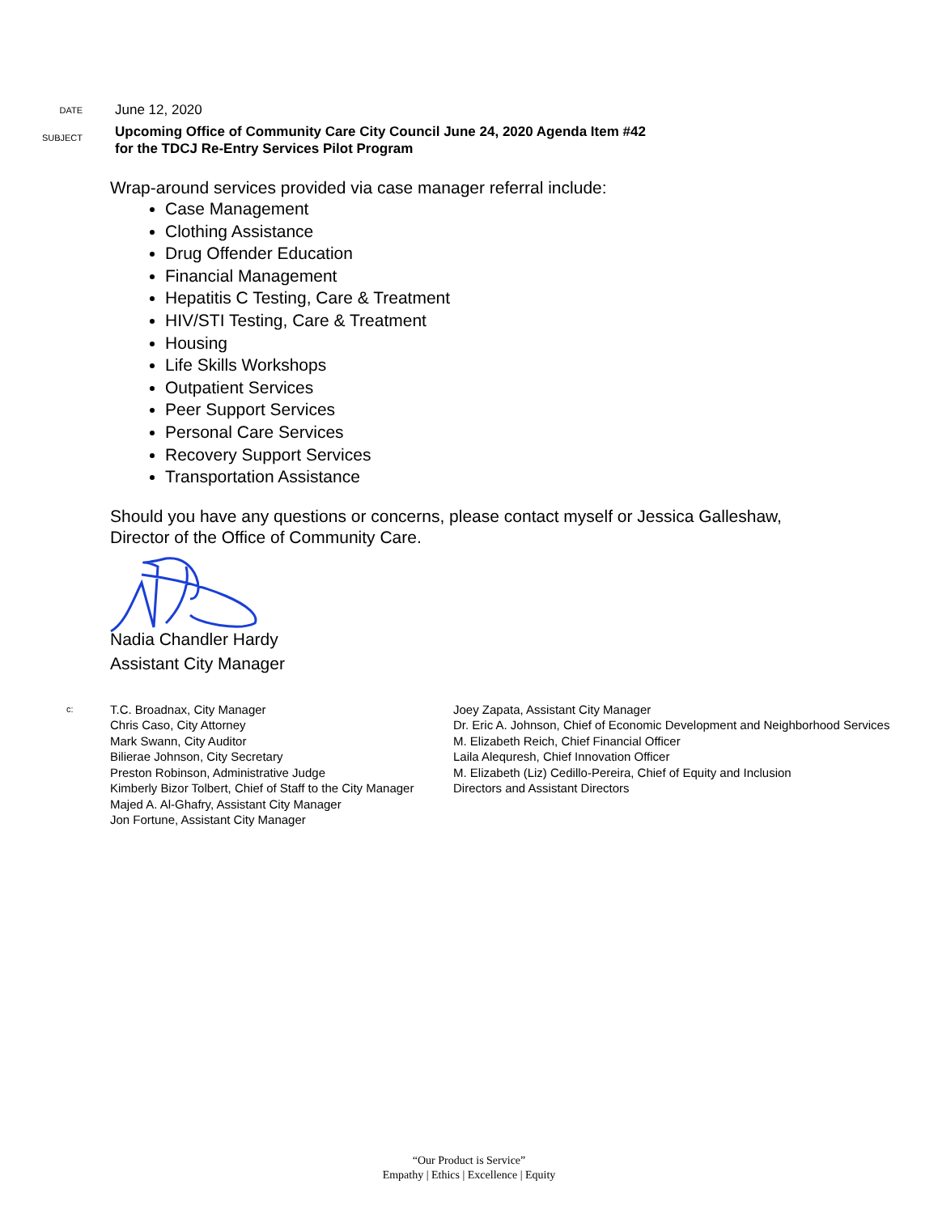DATE
June 12, 2020
SUBJECT
Upcoming Office of Community Care City Council June 24, 2020 Agenda Item #42
for the TDCJ Re-Entry Services Pilot Program
Wrap-around services provided via case manager referral include:
Case Management
Clothing Assistance
Drug Offender Education
Financial Management
Hepatitis C Testing, Care & Treatment
HIV/STI Testing, Care & Treatment
Housing
Life Skills Workshops
Outpatient Services
Peer Support Services
Personal Care Services
Recovery Support Services
Transportation Assistance
Should you have any questions or concerns, please contact myself or Jessica Galleshaw,
Director of the Office of Community Care.
Nadia Chandler Hardy
Assistant City Manager
c:
T.C. Broadnax, City Manager
Chris Caso, City Attorney
Mark Swann, City Auditor
Bilierae Johnson, City Secretary
Preston Robinson, Administrative Judge
Kimberly Bizor Tolbert, Chief of Staff to the City Manager
Majed A. Al-Ghafry, Assistant City Manager
Jon Fortune, Assistant City Manager
Joey Zapata, Assistant City Manager
Dr. Eric A. Johnson, Chief of Economic Development and Neighborhood Services
M. Elizabeth Reich, Chief Financial Officer
Laila Alequresh, Chief Innovation Officer
M. Elizabeth (Liz) Cedillo-Pereira, Chief of Equity and Inclusion
Directors and Assistant Directors
“Our Product is Service”
Empathy | Ethics | Excellence | Equity